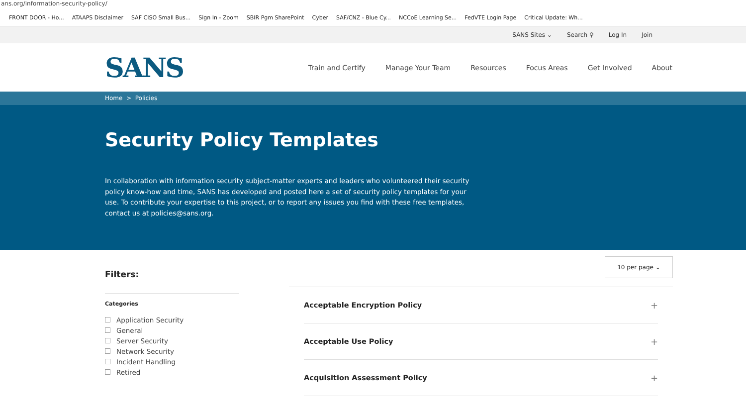ans.org/information-security-policy/
FRONT DOOR - Ho... ATAAPS Disclaimer SAF CISO Small Bus... Sign In - Zoom SBIR Pgm SharePoint Cyber SAF/CNZ - Blue Cy... NCCoE Learning Se... FedVTE Login Page Critical Update: Wh...
SANS Sites ⌄ Search ⚲ Log In Join
SANS
Train and Certify Manage Your Team Resources Focus Areas Get Involved About
Home > Policies
Security Policy Templates
In collaboration with information security subject-matter experts and leaders who volunteered their security policy know-how and time, SANS has developed and posted here a set of security policy templates for your use. To contribute your expertise to this project, or to report any issues you find with these free templates, contact us at policies@sans.org.
Filters:
Categories
Application Security
General
Server Security
Network Security
Incident Handling
Retired
10 per page ⌄
Acceptable Encryption Policy +
Acceptable Use Policy +
Acquisition Assessment Policy +